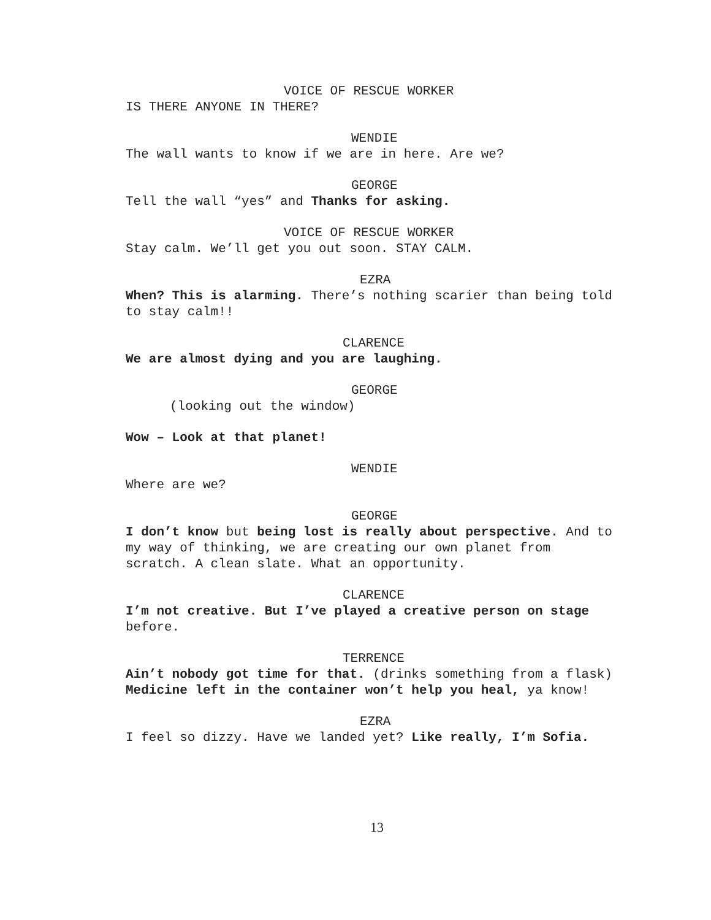VOICE OF RESCUE WORKER
IS THERE ANYONE IN THERE?
WENDIE
The wall wants to know if we are in here. Are we?
GEORGE
Tell the wall “yes” and Thanks for asking.
VOICE OF RESCUE WORKER
Stay calm. We’ll get you out soon. STAY CALM.
EZRA
When? This is alarming. There’s nothing scarier than being told to stay calm!!
CLARENCE
We are almost dying and you are laughing.
GEORGE
(looking out the window)
Wow – Look at that planet!
WENDIE
Where are we?
GEORGE
I don’t know but being lost is really about perspective. And to my way of thinking, we are creating our own planet from scratch. A clean slate. What an opportunity.
CLARENCE
I’m not creative. But I’ve played a creative person on stage before.
TERRENCE
Ain’t nobody got time for that. (drinks something from a flask) Medicine left in the container won’t help you heal, ya know!
EZRA
I feel so dizzy. Have we landed yet? Like really, I’m Sofia.
13